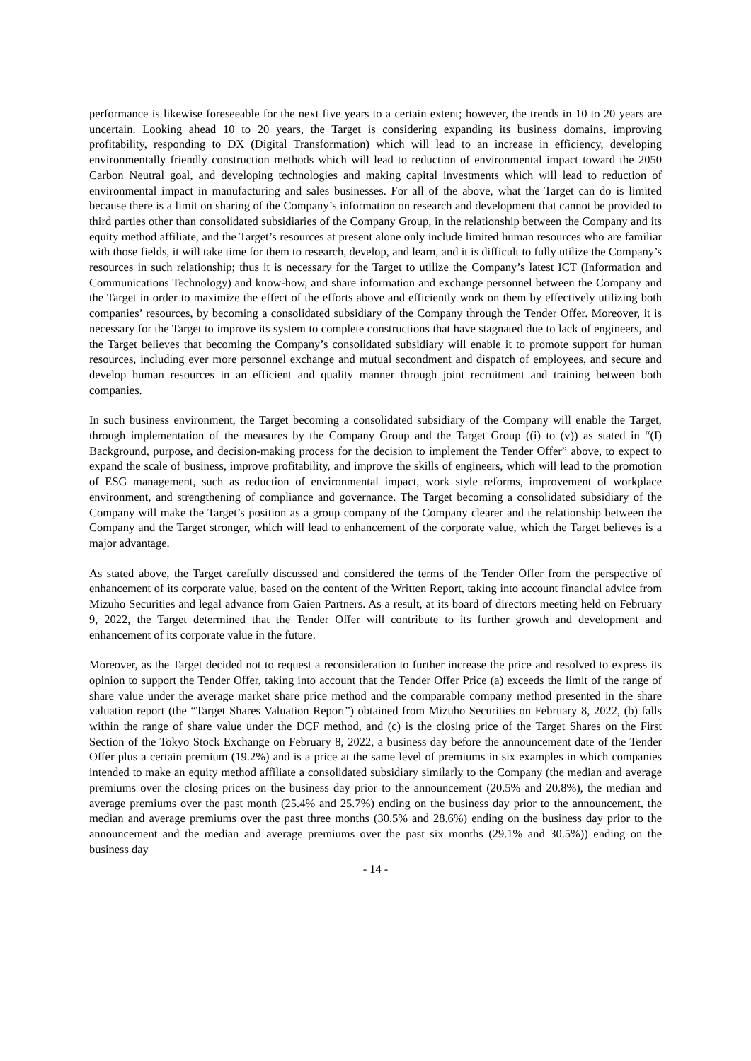performance is likewise foreseeable for the next five years to a certain extent; however, the trends in 10 to 20 years are uncertain. Looking ahead 10 to 20 years, the Target is considering expanding its business domains, improving profitability, responding to DX (Digital Transformation) which will lead to an increase in efficiency, developing environmentally friendly construction methods which will lead to reduction of environmental impact toward the 2050 Carbon Neutral goal, and developing technologies and making capital investments which will lead to reduction of environmental impact in manufacturing and sales businesses. For all of the above, what the Target can do is limited because there is a limit on sharing of the Company’s information on research and development that cannot be provided to third parties other than consolidated subsidiaries of the Company Group, in the relationship between the Company and its equity method affiliate, and the Target’s resources at present alone only include limited human resources who are familiar with those fields, it will take time for them to research, develop, and learn, and it is difficult to fully utilize the Company’s resources in such relationship; thus it is necessary for the Target to utilize the Company’s latest ICT (Information and Communications Technology) and know-how, and share information and exchange personnel between the Company and the Target in order to maximize the effect of the efforts above and efficiently work on them by effectively utilizing both companies’ resources, by becoming a consolidated subsidiary of the Company through the Tender Offer. Moreover, it is necessary for the Target to improve its system to complete constructions that have stagnated due to lack of engineers, and the Target believes that becoming the Company’s consolidated subsidiary will enable it to promote support for human resources, including ever more personnel exchange and mutual secondment and dispatch of employees, and secure and develop human resources in an efficient and quality manner through joint recruitment and training between both companies.
In such business environment, the Target becoming a consolidated subsidiary of the Company will enable the Target, through implementation of the measures by the Company Group and the Target Group ((i) to (v)) as stated in “(I) Background, purpose, and decision-making process for the decision to implement the Tender Offer” above, to expect to expand the scale of business, improve profitability, and improve the skills of engineers, which will lead to the promotion of ESG management, such as reduction of environmental impact, work style reforms, improvement of workplace environment, and strengthening of compliance and governance. The Target becoming a consolidated subsidiary of the Company will make the Target’s position as a group company of the Company clearer and the relationship between the Company and the Target stronger, which will lead to enhancement of the corporate value, which the Target believes is a major advantage.
As stated above, the Target carefully discussed and considered the terms of the Tender Offer from the perspective of enhancement of its corporate value, based on the content of the Written Report, taking into account financial advice from Mizuho Securities and legal advance from Gaien Partners. As a result, at its board of directors meeting held on February 9, 2022, the Target determined that the Tender Offer will contribute to its further growth and development and enhancement of its corporate value in the future.
Moreover, as the Target decided not to request a reconsideration to further increase the price and resolved to express its opinion to support the Tender Offer, taking into account that the Tender Offer Price (a) exceeds the limit of the range of share value under the average market share price method and the comparable company method presented in the share valuation report (the “Target Shares Valuation Report”) obtained from Mizuho Securities on February 8, 2022, (b) falls within the range of share value under the DCF method, and (c) is the closing price of the Target Shares on the First Section of the Tokyo Stock Exchange on February 8, 2022, a business day before the announcement date of the Tender Offer plus a certain premium (19.2%) and is a price at the same level of premiums in six examples in which companies intended to make an equity method affiliate a consolidated subsidiary similarly to the Company (the median and average premiums over the closing prices on the business day prior to the announcement (20.5% and 20.8%), the median and average premiums over the past month (25.4% and 25.7%) ending on the business day prior to the announcement, the median and average premiums over the past three months (30.5% and 28.6%) ending on the business day prior to the announcement and the median and average premiums over the past six months (29.1% and 30.5%)) ending on the business day
- 14 -